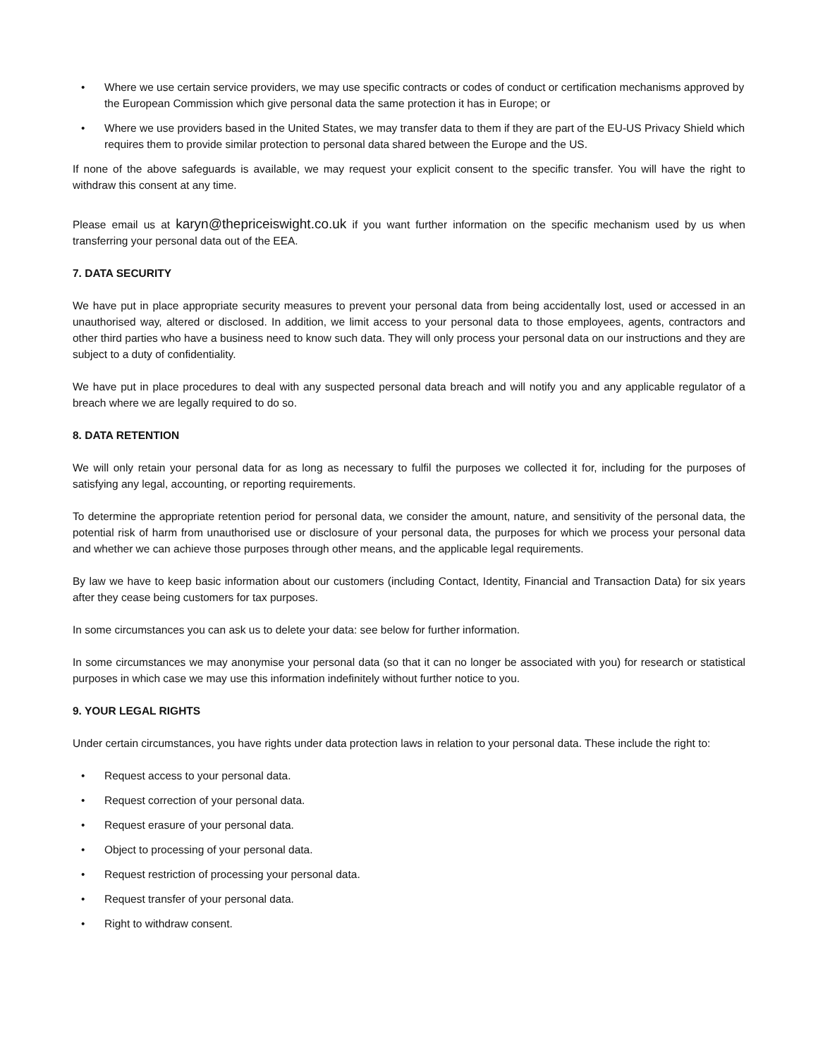• Where we use certain service providers, we may use specific contracts or codes of conduct or certification mechanisms approved by the European Commission which give personal data the same protection it has in Europe; or
• Where we use providers based in the United States, we may transfer data to them if they are part of the EU-US Privacy Shield which requires them to provide similar protection to personal data shared between the Europe and the US.
If none of the above safeguards is available, we may request your explicit consent to the specific transfer. You will have the right to withdraw this consent at any time.
Please email us at karyn@thepriceiswight.co.uk if you want further information on the specific mechanism used by us when transferring your personal data out of the EEA.
7. DATA SECURITY
We have put in place appropriate security measures to prevent your personal data from being accidentally lost, used or accessed in an unauthorised way, altered or disclosed. In addition, we limit access to your personal data to those employees, agents, contractors and other third parties who have a business need to know such data. They will only process your personal data on our instructions and they are subject to a duty of confidentiality.
We have put in place procedures to deal with any suspected personal data breach and will notify you and any applicable regulator of a breach where we are legally required to do so.
8. DATA RETENTION
We will only retain your personal data for as long as necessary to fulfil the purposes we collected it for, including for the purposes of satisfying any legal, accounting, or reporting requirements.
To determine the appropriate retention period for personal data, we consider the amount, nature, and sensitivity of the personal data, the potential risk of harm from unauthorised use or disclosure of your personal data, the purposes for which we process your personal data and whether we can achieve those purposes through other means, and the applicable legal requirements.
By law we have to keep basic information about our customers (including Contact, Identity, Financial and Transaction Data) for six years after they cease being customers for tax purposes.
In some circumstances you can ask us to delete your data: see below for further information.
In some circumstances we may anonymise your personal data (so that it can no longer be associated with you) for research or statistical purposes in which case we may use this information indefinitely without further notice to you.
9. YOUR LEGAL RIGHTS
Under certain circumstances, you have rights under data protection laws in relation to your personal data. These include the right to:
• Request access to your personal data.
• Request correction of your personal data.
• Request erasure of your personal data.
• Object to processing of your personal data.
• Request restriction of processing your personal data.
• Request transfer of your personal data.
• Right to withdraw consent.